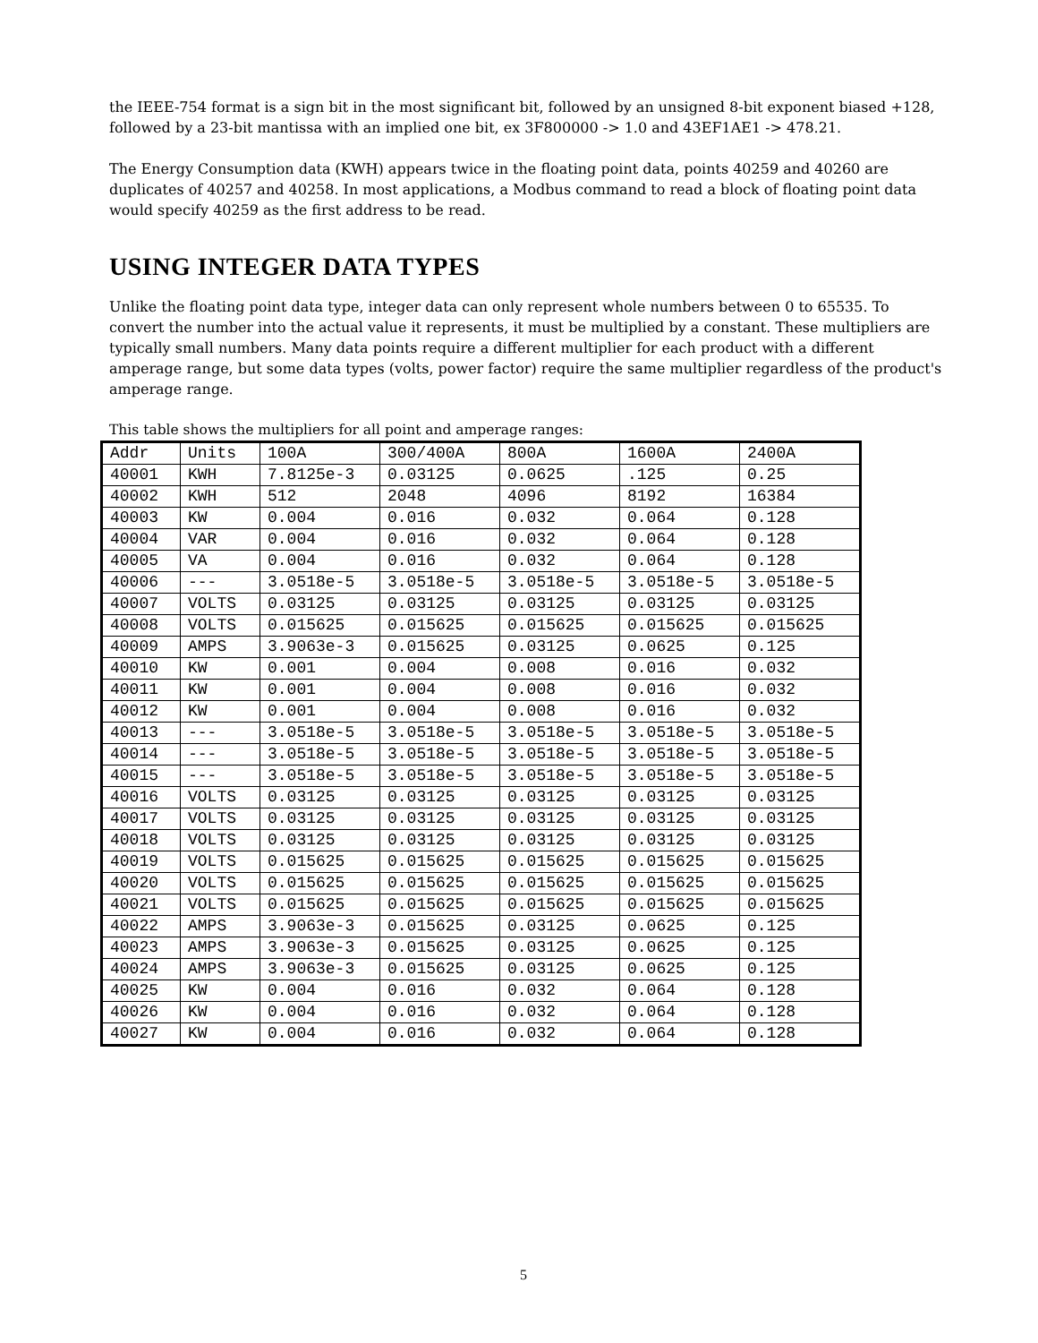the IEEE-754 format is a sign bit in the most significant bit, followed by an unsigned 8-bit exponent biased +128, followed by a 23-bit mantissa with an implied one bit, ex 3F800000 -> 1.0 and 43EF1AE1 -> 478.21.
The Energy Consumption data (KWH) appears twice in the floating point data, points 40259 and 40260 are duplicates of 40257 and 40258. In most applications, a Modbus command to read a block of floating point data would specify 40259 as the first address to be read.
USING INTEGER DATA TYPES
Unlike the floating point data type, integer data can only represent whole numbers between 0 to 65535. To convert the number into the actual value it represents, it must be multiplied by a constant. These multipliers are typically small numbers. Many data points require a different multiplier for each product with a different amperage range, but some data types (volts, power factor) require the same multiplier regardless of the product's amperage range.
This table shows the multipliers for all point and amperage ranges:
| Addr | Units | 100A | 300/400A | 800A | 1600A | 2400A |
| --- | --- | --- | --- | --- | --- | --- |
| 40001 | KWH | 7.8125e-3 | 0.03125 | 0.0625 | .125 | 0.25 |
| 40002 | KWH | 512 | 2048 | 4096 | 8192 | 16384 |
| 40003 | KW | 0.004 | 0.016 | 0.032 | 0.064 | 0.128 |
| 40004 | VAR | 0.004 | 0.016 | 0.032 | 0.064 | 0.128 |
| 40005 | VA | 0.004 | 0.016 | 0.032 | 0.064 | 0.128 |
| 40006 | --- | 3.0518e-5 | 3.0518e-5 | 3.0518e-5 | 3.0518e-5 | 3.0518e-5 |
| 40007 | VOLTS | 0.03125 | 0.03125 | 0.03125 | 0.03125 | 0.03125 |
| 40008 | VOLTS | 0.015625 | 0.015625 | 0.015625 | 0.015625 | 0.015625 |
| 40009 | AMPS | 3.9063e-3 | 0.015625 | 0.03125 | 0.0625 | 0.125 |
| 40010 | KW | 0.001 | 0.004 | 0.008 | 0.016 | 0.032 |
| 40011 | KW | 0.001 | 0.004 | 0.008 | 0.016 | 0.032 |
| 40012 | KW | 0.001 | 0.004 | 0.008 | 0.016 | 0.032 |
| 40013 | --- | 3.0518e-5 | 3.0518e-5 | 3.0518e-5 | 3.0518e-5 | 3.0518e-5 |
| 40014 | --- | 3.0518e-5 | 3.0518e-5 | 3.0518e-5 | 3.0518e-5 | 3.0518e-5 |
| 40015 | --- | 3.0518e-5 | 3.0518e-5 | 3.0518e-5 | 3.0518e-5 | 3.0518e-5 |
| 40016 | VOLTS | 0.03125 | 0.03125 | 0.03125 | 0.03125 | 0.03125 |
| 40017 | VOLTS | 0.03125 | 0.03125 | 0.03125 | 0.03125 | 0.03125 |
| 40018 | VOLTS | 0.03125 | 0.03125 | 0.03125 | 0.03125 | 0.03125 |
| 40019 | VOLTS | 0.015625 | 0.015625 | 0.015625 | 0.015625 | 0.015625 |
| 40020 | VOLTS | 0.015625 | 0.015625 | 0.015625 | 0.015625 | 0.015625 |
| 40021 | VOLTS | 0.015625 | 0.015625 | 0.015625 | 0.015625 | 0.015625 |
| 40022 | AMPS | 3.9063e-3 | 0.015625 | 0.03125 | 0.0625 | 0.125 |
| 40023 | AMPS | 3.9063e-3 | 0.015625 | 0.03125 | 0.0625 | 0.125 |
| 40024 | AMPS | 3.9063e-3 | 0.015625 | 0.03125 | 0.0625 | 0.125 |
| 40025 | KW | 0.004 | 0.016 | 0.032 | 0.064 | 0.128 |
| 40026 | KW | 0.004 | 0.016 | 0.032 | 0.064 | 0.128 |
| 40027 | KW | 0.004 | 0.016 | 0.032 | 0.064 | 0.128 |
5